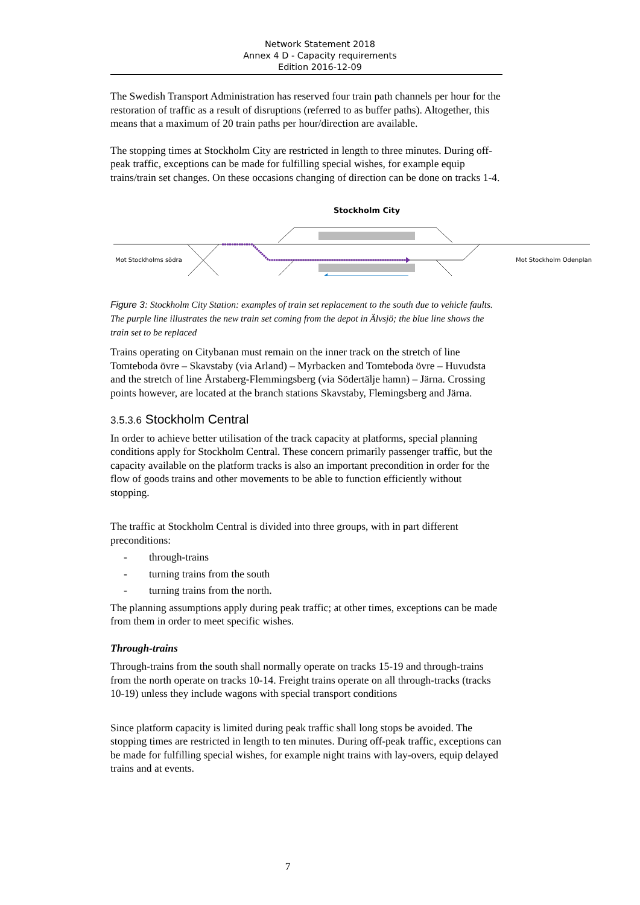Network Statement 2018
Annex 4 D - Capacity requirements
Edition 2016-12-09
The Swedish Transport Administration has reserved four train path channels per hour for the restoration of traffic as a result of disruptions (referred to as buffer paths). Altogether, this means that a maximum of 20 train paths per hour/direction are available.
The stopping times at Stockholm City are restricted in length to three minutes. During off-peak traffic, exceptions can be made for fulfilling special wishes, for example equip trains/train set changes. On these occasions changing of direction can be done on tracks 1-4.
Stockholm City
Mot Stockholms södra
Mot Stockholm Odenplan
Figure 3: Stockholm City Station: examples of train set replacement to the south due to vehicle faults. The purple line illustrates the new train set coming from the depot in Älvsjö; the blue line shows the train set to be replaced
Trains operating on Citybanan must remain on the inner track on the stretch of line Tomteboda övre – Skavstaby (via Arland) – Myrbacken and Tomteboda övre – Huvudsta and the stretch of line Årstaberg-Flemmingsberg (via Södertälje hamn) – Järna. Crossing points however, are located at the branch stations Skavstaby, Flemingsberg and Järna.
3.5.3.6 Stockholm Central
In order to achieve better utilisation of the track capacity at platforms, special planning conditions apply for Stockholm Central. These concern primarily passenger traffic, but the capacity available on the platform tracks is also an important precondition in order for the flow of goods trains and other movements to be able to function efficiently without stopping.
The traffic at Stockholm Central is divided into three groups, with in part different preconditions:
- through-trains
- turning trains from the south
- turning trains from the north.
The planning assumptions apply during peak traffic; at other times, exceptions can be made from them in order to meet specific wishes.
Through-trains
Through-trains from the south shall normally operate on tracks 15-19 and through-trains from the north operate on tracks 10-14. Freight trains operate on all through-tracks (tracks 10-19) unless they include wagons with special transport conditions
Since platform capacity is limited during peak traffic shall long stops be avoided. The stopping times are restricted in length to ten minutes. During off-peak traffic, exceptions can be made for fulfilling special wishes, for example night trains with lay-overs, equip delayed trains and at events.
7